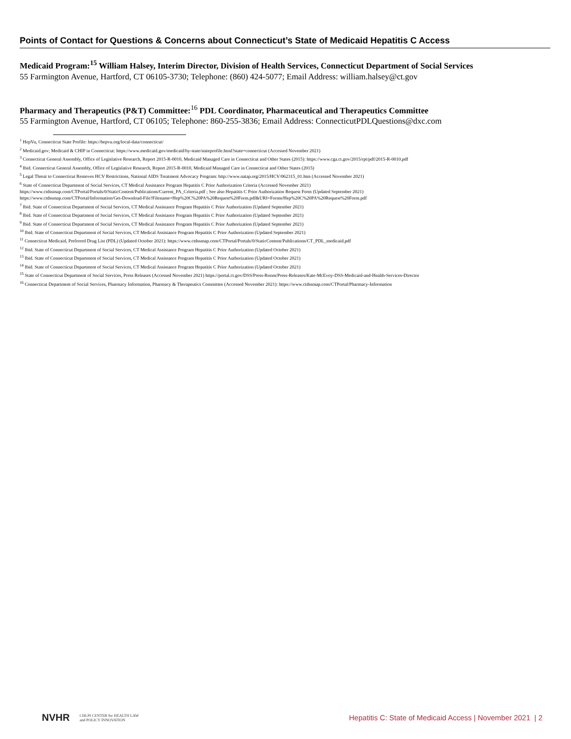Points of Contact for Questions & Concerns about Connecticut’s State of Medicaid Hepatitis C Access
Medicaid Program:<sup>15</sup> William Halsey, Interim Director, Division of Health Services, Connecticut Department of Social Services
55 Farmington Avenue, Hartford, CT 06105-3730; Telephone: (860) 424-5077; Email Address: william.halsey@ct.gov
Pharmacy and Therapeutics (P&T) Committee:<sup>16</sup> PDL Coordinator, Pharmaceutical and Therapeutics Committee
55 Farmington Avenue, Hartford, CT 06105; Telephone: 860-255-3836; Email Address: ConnecticutPDLQuestions@dxc.com
<sup>1</sup> HepVu, Connecticut State Profile: https://hepvu.org/local-data/connecticut/
<sup>2</sup> Medicaid.gov; Medicaid & CHIP in Connecticut: https://www.medicaid.gov/medicaid/by-state/stateprofile.html?state=connecticut (Accessed November 2021)
<sup>3</sup> Connecticut General Assembly, Office of Legislative Research, Report 2015-R-0010, Medicaid Managed Care in Connecticut and Other States (2015): https://www.cga.ct.gov/2015/rpt/pdf/2015-R-0010.pdf
<sup>4</sup> Ibid. Connecticut General Assembly, Office of Legislative Research, Report 2015-R-0010, Medicaid Managed Care in Connecticut and Other States (2015)
<sup>5</sup> Legal Threat to Connecticut Removes HCV Restrictions, National AIDS Treatment Advocacy Program: http://www.natap.org/2015/HCV/062315_01.htm (Accessed November 2021)
<sup>6</sup> State of Connecticut Department of Social Services, CT Medical Assistance Program Hepatitis C Prior Authorization Criteria (Accessed November 2021)
https://www.ctdssmap.com/CTPortal/Portals/0/StaticContent/Publications/Current_PA_Criteria.pdf ; See also Hepatitis C Prior Authorization Request Form (Updated September 2021)
https://www.ctdssmap.com/CTPortal/Information/Get-Download-File?Filename=Hep%20C%20PA%20Request%20Form.pdf&URI=Forms/Hep%20C%20PA%20Request%20Form.pdf
<sup>7</sup> Ibid. State of Connecticut Department of Social Services, CT Medical Assistance Program Hepatitis C Prior Authorization (Updated September 2021)
<sup>8</sup> Ibid. State of Connecticut Department of Social Services, CT Medical Assistance Program Hepatitis C Prior Authorization (Updated September 2021)
<sup>9</sup> Ibid. State of Connecticut Department of Social Services, CT Medical Assistance Program Hepatitis C Prior Authorization (Updated September 2021)
<sup>10</sup> Ibid. State of Connecticut Department of Social Services, CT Medical Assistance Program Hepatitis C Prior Authorization (Updated September 2021)
<sup>11</sup> Connecticut Medicaid, Preferred Drug List (PDL) (Updated October 2021): https://www.ctdssmap.com/CTPortal/Portals/0/StaticContent/Publications/CT_PDL_medicaid.pdf
<sup>12</sup> Ibid. State of Connecticut Department of Social Services, CT Medical Assistance Program Hepatitis C Prior Authorization (Updated October 2021)
<sup>13</sup> Ibid. State of Connecticut Department of Social Services, CT Medical Assistance Program Hepatitis C Prior Authorization (Updated October 2021)
<sup>14</sup> Ibid. State of Connecticut Department of Social Services, CT Medical Assistance Program Hepatitis C Prior Authorization (Updated October 2021)
<sup>15</sup> State of Connecticut Department of Social Services, Press Releases (Accessed November 2021) https://portal.ct.gov/DSS/Press-Room/Press-Releases/Kate-McEvoy-DSS-Medicaid-and-Health-Services-Director
<sup>16</sup> Connecticut Department of Social Services, Pharmacy Information, Pharmacy & Therapeutics Committee (Accessed November 2021): https://www.ctdssmap.com/CTPortal/Pharmacy-Information
NVHR CHLPI CENTER for HEALTH LAW
and POLICY INNOVATION
Hepatitis C: State of Medicaid Access | November 2021 | 2